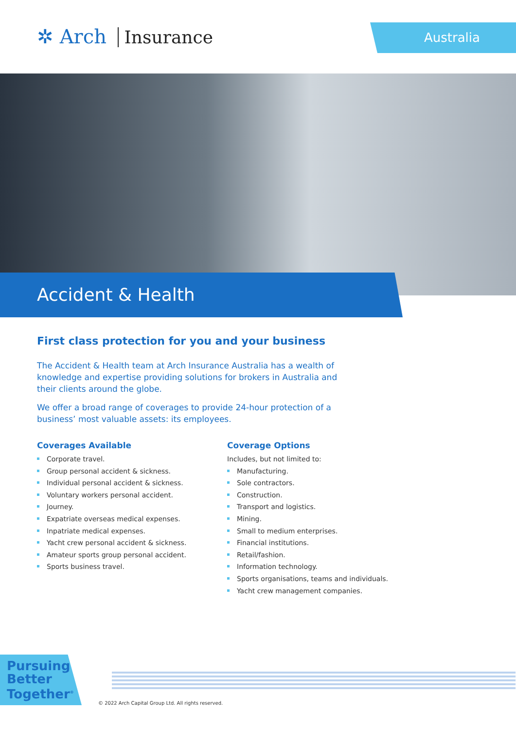✲ Arch Insurance Australia
Accident & Health
First class protection for you and your business
The Accident & Health team at Arch Insurance Australia has a wealth of knowledge and expertise providing solutions for brokers in Australia and their clients around the globe.
We offer a broad range of coverages to provide 24-hour protection of a business’ most valuable assets: its employees.
Coverages Available
Corporate travel.
Group personal accident & sickness.
Individual personal accident & sickness.
Voluntary workers personal accident.
Journey.
Expatriate overseas medical expenses.
Inpatriate medical expenses.
Yacht crew personal accident & sickness.
Amateur sports group personal accident.
Sports business travel.
Coverage Options
Includes, but not limited to:
Manufacturing.
Sole contractors.
Construction.
Transport and logistics.
Mining.
Small to medium enterprises.
Financial institutions.
Retail/fashion.
Information technology.
Sports organisations, teams and individuals.
Yacht crew management companies.
Pursuing
Better
Together<sup>®</sup>
© 2022 Arch Capital Group Ltd. All rights reserved.